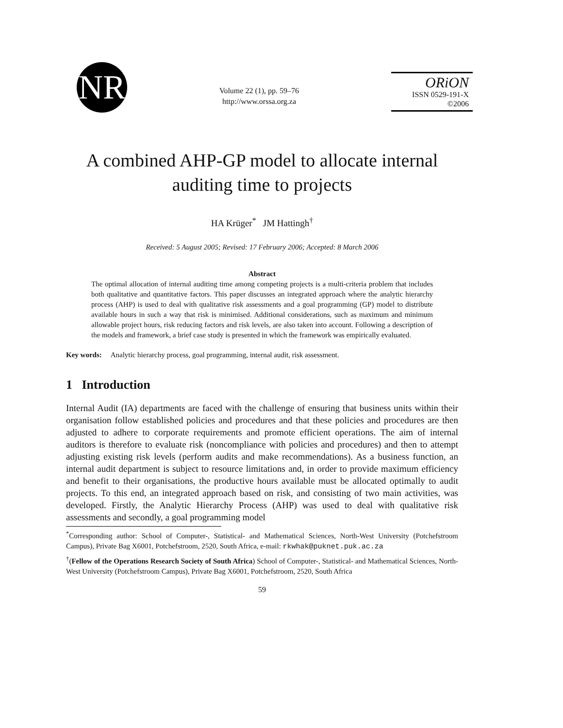NR
Volume 22 (1), pp. 59–76
http://www.orssa.org.za
ORiON
ISSN 0529-191-X
©2006
A combined AHP-GP model to allocate internal auditing time to projects
HA Krüger<sup>*</sup> JM Hattingh<sup>†</sup>
Received: 5 August 2005; Revised: 17 February 2006; Accepted: 8 March 2006
Abstract
The optimal allocation of internal auditing time among competing projects is a multi-criteria problem that includes both qualitative and quantitative factors. This paper discusses an integrated approach where the analytic hierarchy process (AHP) is used to deal with qualitative risk assessments and a goal programming (GP) model to distribute available hours in such a way that risk is minimised. Additional considerations, such as maximum and minimum allowable project hours, risk reducing factors and risk levels, are also taken into account. Following a description of the models and framework, a brief case study is presented in which the framework was empirically evaluated.
Key words: Analytic hierarchy process, goal programming, internal audit, risk assessment.
1 Introduction
Internal Audit (IA) departments are faced with the challenge of ensuring that business units within their organisation follow established policies and procedures and that these policies and procedures are then adjusted to adhere to corporate requirements and promote efficient operations. The aim of internal auditors is therefore to evaluate risk (noncompliance with policies and procedures) and then to attempt adjusting existing risk levels (perform audits and make recommendations). As a business function, an internal audit department is subject to resource limitations and, in order to provide maximum efficiency and benefit to their organisations, the productive hours available must be allocated optimally to audit projects. To this end, an integrated approach based on risk, and consisting of two main activities, was developed. Firstly, the Analytic Hierarchy Process (AHP) was used to deal with qualitative risk assessments and secondly, a goal programming model
<sup>*</sup> Corresponding author: School of Computer-, Statistical- and Mathematical Sciences, North-West University (Potchefstroom Campus), Private Bag X6001, Potchefstroom, 2520, South Africa, e-mail: rkwhak@puknet.puk.ac.za
<sup>†</sup> (Fellow of the Operations Research Society of South Africa) School of Computer-, Statistical- and Mathematical Sciences, North-West University (Potchefstroom Campus), Private Bag X6001, Potchefstroom, 2520, South Africa
59